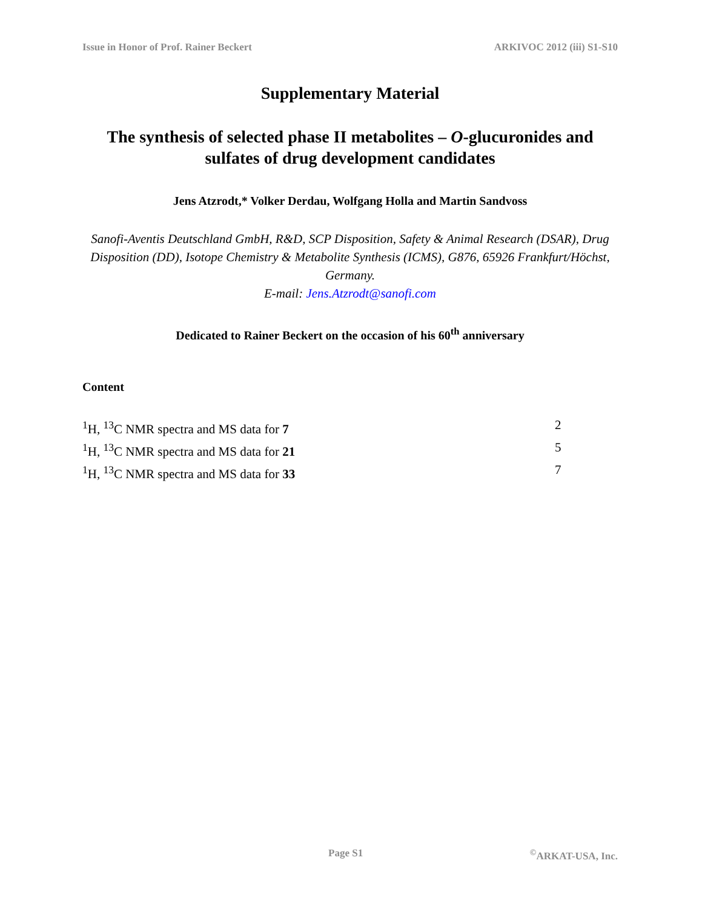Issue in Honor of Prof. Rainer Beckert ARKIVOC 2012 (iii) S1-S10
Supplementary Material
The synthesis of selected phase II metabolites – O-glucuronides and sulfates of drug development candidates
Jens Atzrodt,* Volker Derdau, Wolfgang Holla and Martin Sandvoss
Sanofi-Aventis Deutschland GmbH, R&D, SCP Disposition, Safety & Animal Research (DSAR), Drug Disposition (DD), Isotope Chemistry & Metabolite Synthesis (ICMS), G876, 65926 Frankfurt/Höchst, Germany.
E-mail: Jens.Atzrodt@sanofi.com
Dedicated to Rainer Beckert on the occasion of his 60<sup>th</sup> anniversary
Content
<sup>1</sup>H, <sup>13</sup>C NMR spectra and MS data for 7 2
<sup>1</sup>H, <sup>13</sup>C NMR spectra and MS data for 21 5
<sup>1</sup>H, <sup>13</sup>C NMR spectra and MS data for 33 7
Page S1 <sup>©</sup>ARKAT-USA, Inc.